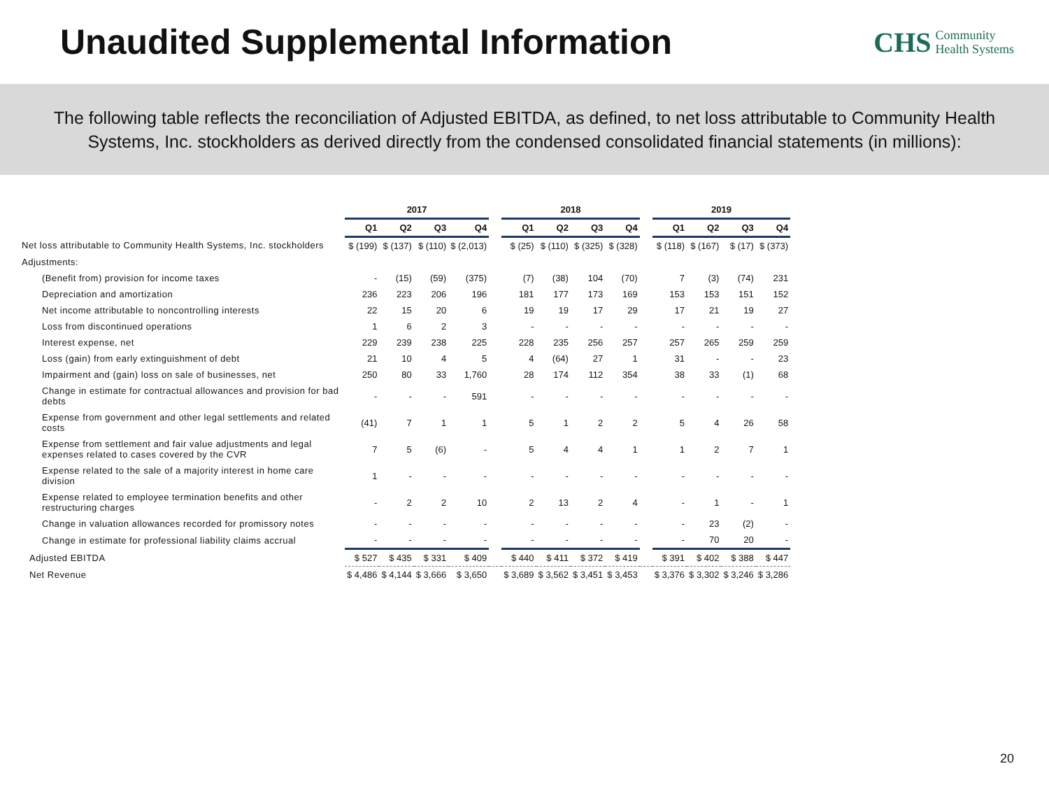Unaudited Supplemental Information
CHS Community
Health Systems
The following table reflects the reconciliation of Adjusted EBITDA, as defined, to net loss attributable to Community Health Systems, Inc. stockholders as derived directly from the condensed consolidated financial statements (in millions):
| | 2017 | | | | | 2018 | | | | | 2019 | | | |
| --- | --- | --- | --- | --- | --- | --- | --- | --- | --- | --- | --- | --- | --- | --- |
| | Q1 | Q2 | Q3 | Q4 | | Q1 | Q2 | Q3 | Q4 | | Q1 | Q2 | Q3 | Q4 |
| Net loss attributable to Community Health Systems, Inc. stockholders | $ (199) | $ (137) | $ (110) | $ (2,013) | | $ (25) | $ (110) | $ (325) | $ (328) | | $ (118) | $ (167) | $ (17) | $ (373) |
| Adjustments: | | | | | | | | | | | | | | |
| (Benefit from) provision for income taxes | - | (15) | (59) | (375) | | (7) | (38) | 104 | (70) | | 7 | (3) | (74) | 231 |
| Depreciation and amortization | 236 | 223 | 206 | 196 | | 181 | 177 | 173 | 169 | | 153 | 153 | 151 | 152 |
| Net income attributable to noncontrolling interests | 22 | 15 | 20 | 6 | | 19 | 19 | 17 | 29 | | 17 | 21 | 19 | 27 |
| Loss from discontinued operations | 1 | 6 | 2 | 3 | | - | - | - | - | | - | - | - | - |
| Interest expense, net | 229 | 239 | 238 | 225 | | 228 | 235 | 256 | 257 | | 257 | 265 | 259 | 259 |
| Loss (gain) from early extinguishment of debt | 21 | 10 | 4 | 5 | | 4 | (64) | 27 | 1 | | 31 | - | - | 23 |
| Impairment and (gain) loss on sale of businesses, net | 250 | 80 | 33 | 1,760 | | 28 | 174 | 112 | 354 | | 38 | 33 | (1) | 68 |
| Change in estimate for contractual allowances and provision for bad debts | - | - | - | 591 | | - | - | - | - | | - | - | - | - |
| Expense from government and other legal settlements and related costs | (41) | 7 | 1 | 1 | | 5 | 1 | 2 | 2 | | 5 | 4 | 26 | 58 |
| Expense from settlement and fair value adjustments and legal expenses related to cases covered by the CVR | 7 | 5 | (6) | - | | 5 | 4 | 4 | 1 | | 1 | 2 | 7 | 1 |
| Expense related to the sale of a majority interest in home care division | 1 | - | - | - | | - | - | - | - | | - | - | - | - |
| Expense related to employee termination benefits and other restructuring charges | - | 2 | 2 | 10 | | 2 | 13 | 2 | 4 | | - | 1 | - | 1 |
| Change in valuation allowances recorded for promissory notes | - | - | - | - | | - | - | - | - | | - | 23 | (2) | - |
| Change in estimate for professional liability claims accrual | - | - | - | - | | - | - | - | - | | - | 70 | 20 | - |
| Adjusted EBITDA | $ 527 | $ 435 | $ 331 | $ 409 | | $ 440 | $ 411 | $ 372 | $ 419 | | $ 391 | $ 402 | $ 388 | $ 447 |
| Net Revenue | $ 4,486 | $ 4,144 | $ 3,666 | $ 3,650 | | $ 3,689 | $ 3,562 | $ 3,451 | $ 3,453 | | $ 3,376 | $ 3,302 | $ 3,246 | $ 3,286 |
20